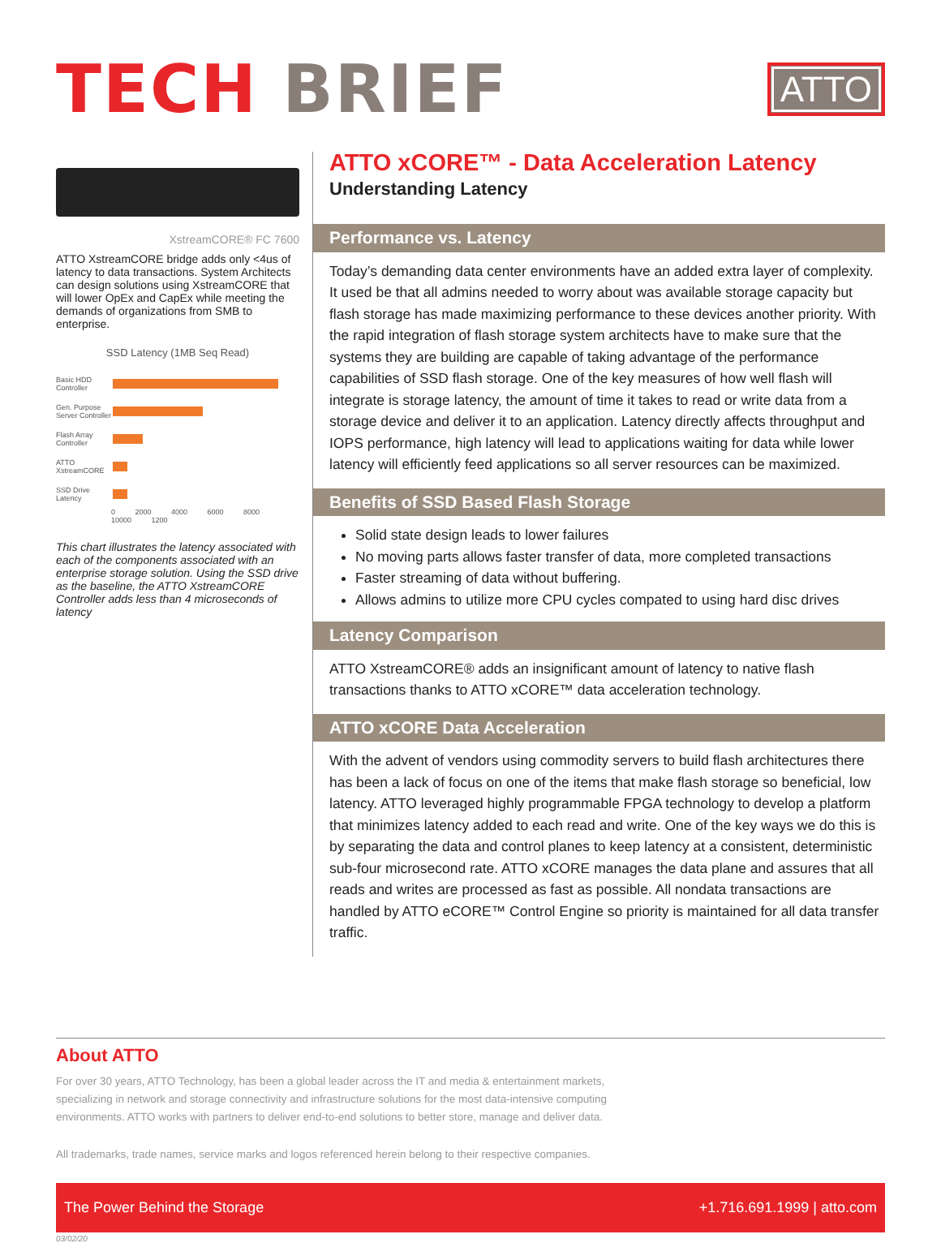TECH BRIEF
ATTO
XstreamCORE® FC 7600
ATTO XstreamCORE bridge adds only <4us of latency to data transactions. System Architects can design solutions using XstreamCORE that will lower OpEx and CapEx while meeting the demands of organizations from SMB to enterprise.
SSD Latency (1MB Seq Read)
Basic HDD Controller
Gen. Purpose Server Controller
Flash Array Controller
ATTO XstreamCORE
SSD Drive Latency
0 2000 4000 6000 8000 10000 1200
This chart illustrates the latency associated with each of the components associated with an enterprise storage solution. Using the SSD drive as the baseline, the ATTO XstreamCORE Controller adds less than 4 microseconds of latency
ATTO xCORE™ - Data Acceleration Latency
Understanding Latency
Performance vs. Latency
Today’s demanding data center environments have an added extra layer of complexity. It used be that all admins needed to worry about was available storage capacity but flash storage has made maximizing performance to these devices another priority. With the rapid integration of flash storage system architects have to make sure that the systems they are building are capable of taking advantage of the performance capabilities of SSD flash storage. One of the key measures of how well flash will integrate is storage latency, the amount of time it takes to read or write data from a storage device and deliver it to an application. Latency directly affects throughput and IOPS performance, high latency will lead to applications waiting for data while lower latency will efficiently feed applications so all server resources can be maximized.
Benefits of SSD Based Flash Storage
Solid state design leads to lower failures
No moving parts allows faster transfer of data, more completed transactions
Faster streaming of data without buffering.
Allows admins to utilize more CPU cycles compated to using hard disc drives
Latency Comparison
ATTO XstreamCORE® adds an insignificant amount of latency to native flash transactions thanks to ATTO xCORE™ data acceleration technology.
ATTO xCORE Data Acceleration
With the advent of vendors using commodity servers to build flash architectures there has been a lack of focus on one of the items that make flash storage so beneficial, low latency. ATTO leveraged highly programmable FPGA technology to develop a platform that minimizes latency added to each read and write. One of the key ways we do this is by separating the data and control planes to keep latency at a consistent, deterministic sub-four microsecond rate. ATTO xCORE manages the data plane and assures that all reads and writes are processed as fast as possible. All nondata transactions are handled by ATTO eCORE™ Control Engine so priority is maintained for all data transfer traffic.
About ATTO
For over 30 years, ATTO Technology, has been a global leader across the IT and media & entertainment markets,
specializing in network and storage connectivity and infrastructure solutions for the most data-intensive computing
environments. ATTO works with partners to deliver end-to-end solutions to better store, manage and deliver data.
All trademarks, trade names, service marks and logos referenced herein belong to their respective companies.
The Power Behind the Storage +1.716.691.1999 | atto.com
03/02/20